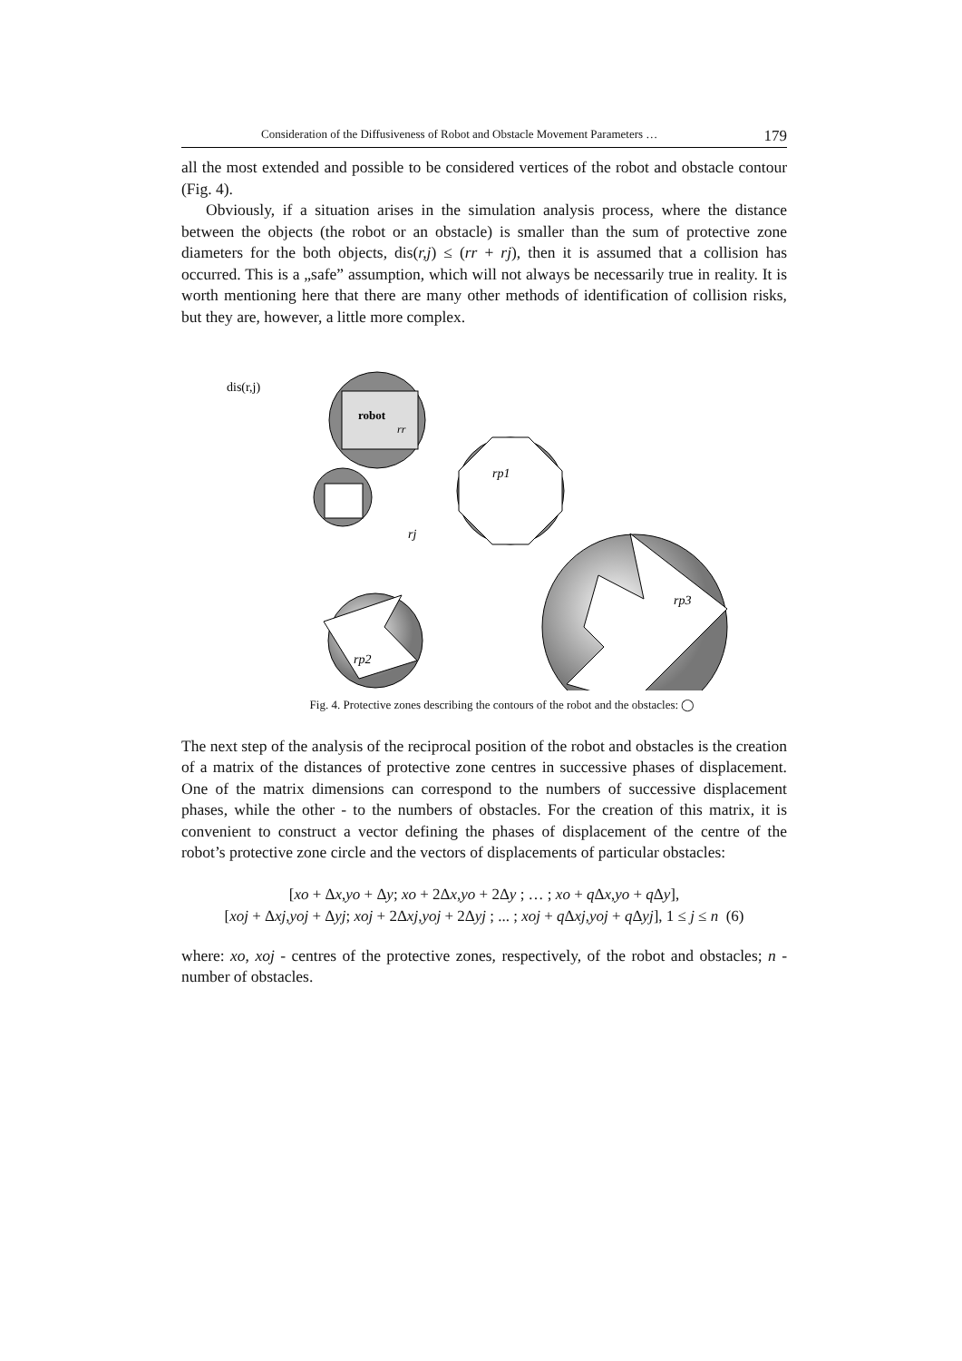Consideration of the Diffusiveness of Robot and Obstacle Movement Parameters … 179
all the most extended and possible to be considered vertices of the robot and obstacle contour (Fig. 4).
Obviously, if a situation arises in the simulation analysis process, where the distance between the objects (the robot or an obstacle) is smaller than the sum of protective zone diameters for the both objects, dis(r,j) ≤ (rr + rj), then it is assumed that a collision has occurred. This is a „safe” assumption, which will not always be necessarily true in reality. It is worth mentioning here that there are many other methods of identification of collision risks, but they are, however, a little more complex.
robot
rr
rj
rp1
rp3
rp2
dis(r,j)
Fig. 4. Protective zones describing the contours of the robot and the obstacles: ◯
The next step of the analysis of the reciprocal position of the robot and obstacles is the creation of a matrix of the distances of protective zone centres in successive phases of displacement. One of the matrix dimensions can correspond to the numbers of successive displacement phases, while the other - to the numbers of obstacles. For the creation of this matrix, it is convenient to construct a vector defining the phases of displacement of the centre of the robot’s protective zone circle and the vectors of displacements of particular obstacles:
[xo + Δx,yo + Δy; xo + 2Δx,yo + 2Δy ; … ; xo + q Δx,yo + q Δy],
[xoj + Δxj,yoj + Δyj; xoj + 2Δxj,yoj + 2Δyj ; ... ; xoj + q Δxj,yoj + q Δyj], 1 ≤ j ≤ n (6)
where: xo, xoj - centres of the protective zones, respectively, of the robot and obstacles; n - number of obstacles.